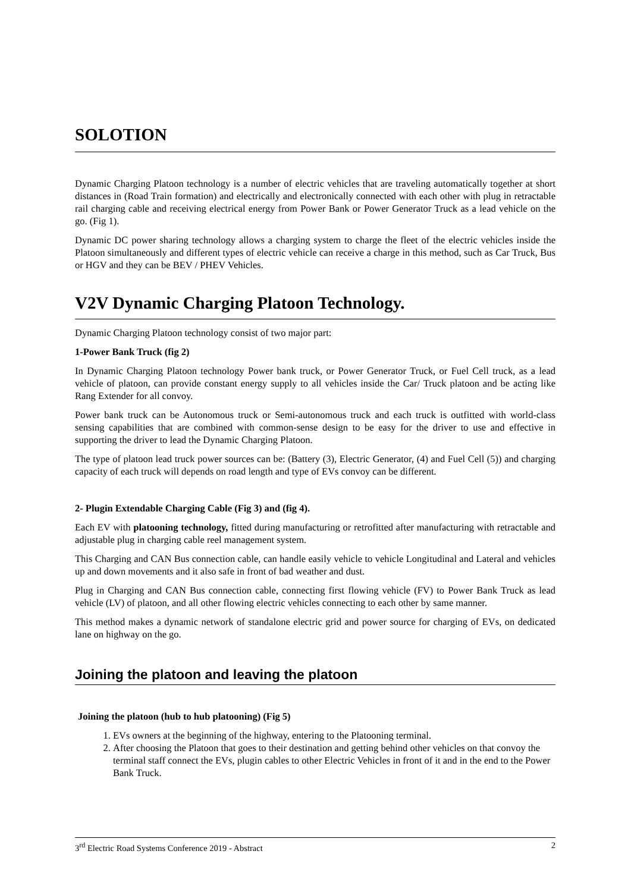SOLOTION
Dynamic Charging Platoon technology is a number of electric vehicles that are traveling automatically together at short distances in (Road Train formation) and electrically and electronically connected with each other with plug in retractable rail charging cable and receiving electrical energy from Power Bank or Power Generator Truck as a lead vehicle on the go. (Fig 1).
Dynamic DC power sharing technology allows a charging system to charge the fleet of the electric vehicles inside the Platoon simultaneously and different types of electric vehicle can receive a charge in this method, such as Car Truck, Bus or HGV and they can be BEV / PHEV Vehicles.
V2V Dynamic Charging Platoon Technology.
Dynamic Charging Platoon technology consist of two major part:
1-Power Bank Truck (fig 2)
In Dynamic Charging Platoon technology Power bank truck, or Power Generator Truck, or Fuel Cell truck, as a lead vehicle of platoon, can provide constant energy supply to all vehicles inside the Car/ Truck platoon and be acting like Rang Extender for all convoy.
Power bank truck can be Autonomous truck or Semi-autonomous truck and each truck is outfitted with world-class sensing capabilities that are combined with common-sense design to be easy for the driver to use and effective in supporting the driver to lead the Dynamic Charging Platoon.
The type of platoon lead truck power sources can be: (Battery (3), Electric Generator, (4) and Fuel Cell (5)) and charging capacity of each truck will depends on road length and type of EVs convoy can be different.
2- Plugin Extendable Charging Cable (Fig 3) and (fig 4).
Each EV with platooning technology, fitted during manufacturing or retrofitted after manufacturing with retractable and adjustable plug in charging cable reel management system.
This Charging and CAN Bus connection cable, can handle easily vehicle to vehicle Longitudinal and Lateral and vehicles up and down movements and it also safe in front of bad weather and dust.
Plug in Charging and CAN Bus connection cable, connecting first flowing vehicle (FV) to Power Bank Truck as lead vehicle (LV) of platoon, and all other flowing electric vehicles connecting to each other by same manner.
This method makes a dynamic network of standalone electric grid and power source for charging of EVs, on dedicated lane on highway on the go.
Joining the platoon and leaving the platoon
Joining the platoon (hub to hub platooning) (Fig 5)
1. EVs owners at the beginning of the highway, entering to the Platooning terminal.
2. After choosing the Platoon that goes to their destination and getting behind other vehicles on that convoy the terminal staff connect the EVs, plugin cables to other Electric Vehicles in front of it and in the end to the Power Bank Truck.
3<sup>rd</sup> Electric Road Systems Conference 2019 - Abstract 2